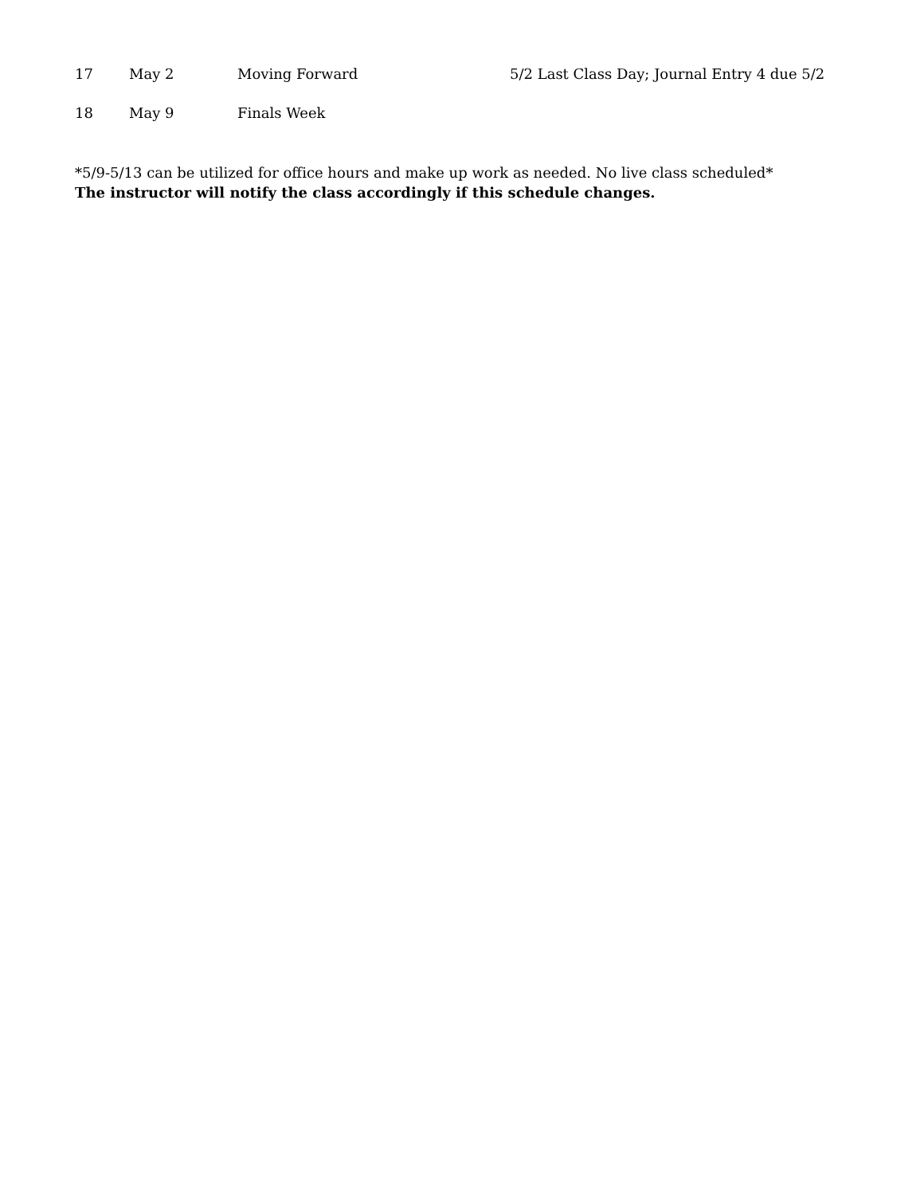| 17 | May 2 | Moving Forward | 5/2 Last Class Day; Journal Entry 4 due 5/2 |
| 18 | May 9 | Finals Week | |
*5/9-5/13 can be utilized for office hours and make up work as needed. No live class scheduled*
The instructor will notify the class accordingly if this schedule changes.